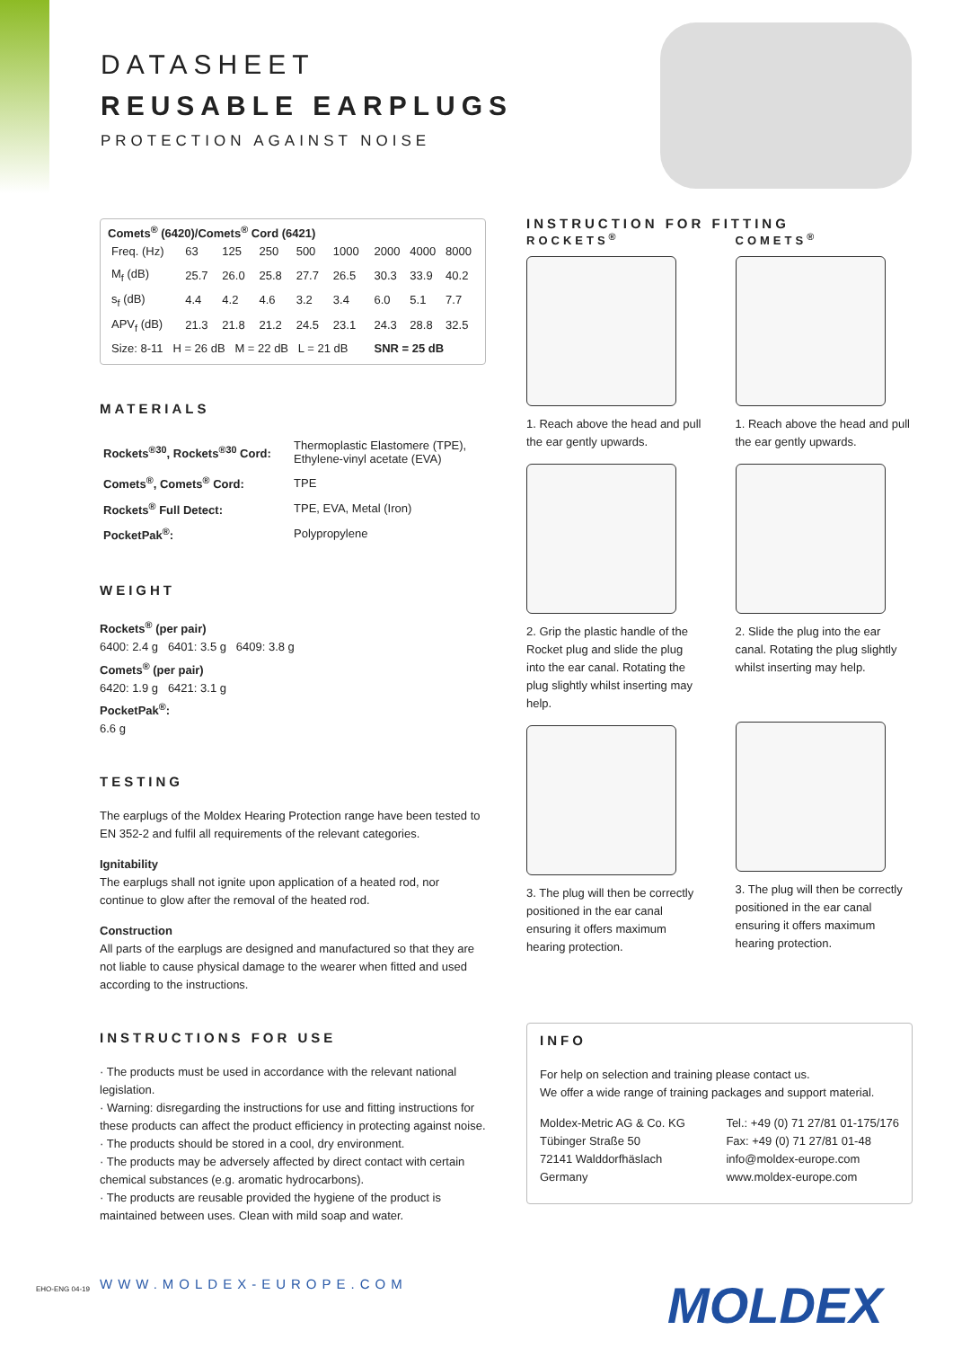DATASHEET
REUSABLE EARPLUGS
PROTECTION AGAINST NOISE
Comets<sup>®</sup> (6420)/Comets<sup>®</sup> Cord (6421)
| Freq. (Hz) | 63 | 125 | 250 | 500 | 1000 | 2000 | 4000 | 8000 |
| M<sub>f</sub> (dB) | 25.7 | 26.0 | 25.8 | 27.7 | 26.5 | 30.3 | 33.9 | 40.2 |
| s<sub>f</sub> (dB) | 4.4 | 4.2 | 4.6 | 3.2 | 3.4 | 6.0 | 5.1 | 7.7 |
| APV<sub>f</sub> (dB) | 21.3 | 21.8 | 21.2 | 24.5 | 23.1 | 24.3 | 28.8 | 32.5 |
| Size: 8-11 H = 26 dB M = 22 dB L = 21 dB | | | | | | SNR = 25 dB | | |
MATERIALS
| Rockets<sup>®30</sup>, Rockets<sup>®30</sup> Cord: | Thermoplastic Elastomere (TPE), Ethylene-vinyl acetate (EVA) |
| Comets<sup>®</sup>, Comets<sup>®</sup> Cord: | TPE |
| Rockets<sup>®</sup> Full Detect: | TPE, EVA, Metal (Iron) |
| PocketPak<sup>®</sup>: | Polypropylene |
WEIGHT
Rockets<sup>®</sup> (per pair)
6400: 2.4 g 6401: 3.5 g 6409: 3.8 g
Comets<sup>®</sup> (per pair)
6420: 1.9 g 6421: 3.1 g
PocketPak<sup>®</sup>:
6.6 g
TESTING
The earplugs of the Moldex Hearing Protection range have been tested to EN 352-2 and fulfil all requirements of the relevant categories.
Ignitability
The earplugs shall not ignite upon application of a heated rod, nor continue to glow after the removal of the heated rod.
Construction
All parts of the earplugs are designed and manufactured so that they are not liable to cause physical damage to the wearer when fitted and used according to the instructions.
INSTRUCTIONS FOR USE
· The products must be used in accordance with the relevant national legislation.
· Warning: disregarding the instructions for use and fitting instructions for these products can affect the product efficiency in protecting against noise.
· The products should be stored in a cool, dry environment.
· The products may be adversely affected by direct contact with certain chemical substances (e.g. aromatic hydrocarbons).
· The products are reusable provided the hygiene of the product is maintained between uses. Clean with mild soap and water.
INSTRUCTION FOR FITTING
ROCKETS<sup>®</sup>
1. Reach above the head and pull the ear gently upwards.
2. Grip the plastic handle of the Rocket plug and slide the plug into the ear canal. Rotating the plug slightly whilst inserting may help.
3. The plug will then be correctly positioned in the ear canal ensuring it offers maximum hearing protection.
COMETS<sup>®</sup>
1. Reach above the head and pull the ear gently upwards.
2. Slide the plug into the ear canal. Rotating the plug slightly whilst inserting may help.
3. The plug will then be correctly positioned in the ear canal ensuring it offers maximum hearing protection.
INFO
For help on selection and training please contact us.
We offer a wide range of training packages and support material.
Moldex-Metric AG & Co. KG
Tübinger Straße 50
72141 Walddorfhäslach
Germany
Tel.: +49 (0) 71 27/81 01-175/176
Fax: +49 (0) 71 27/81 01-48
info@moldex-europe.com
www.moldex-europe.com
EHO-ENG 04-19 WWW.MOLDEX-EUROPE.COM MOLDEX